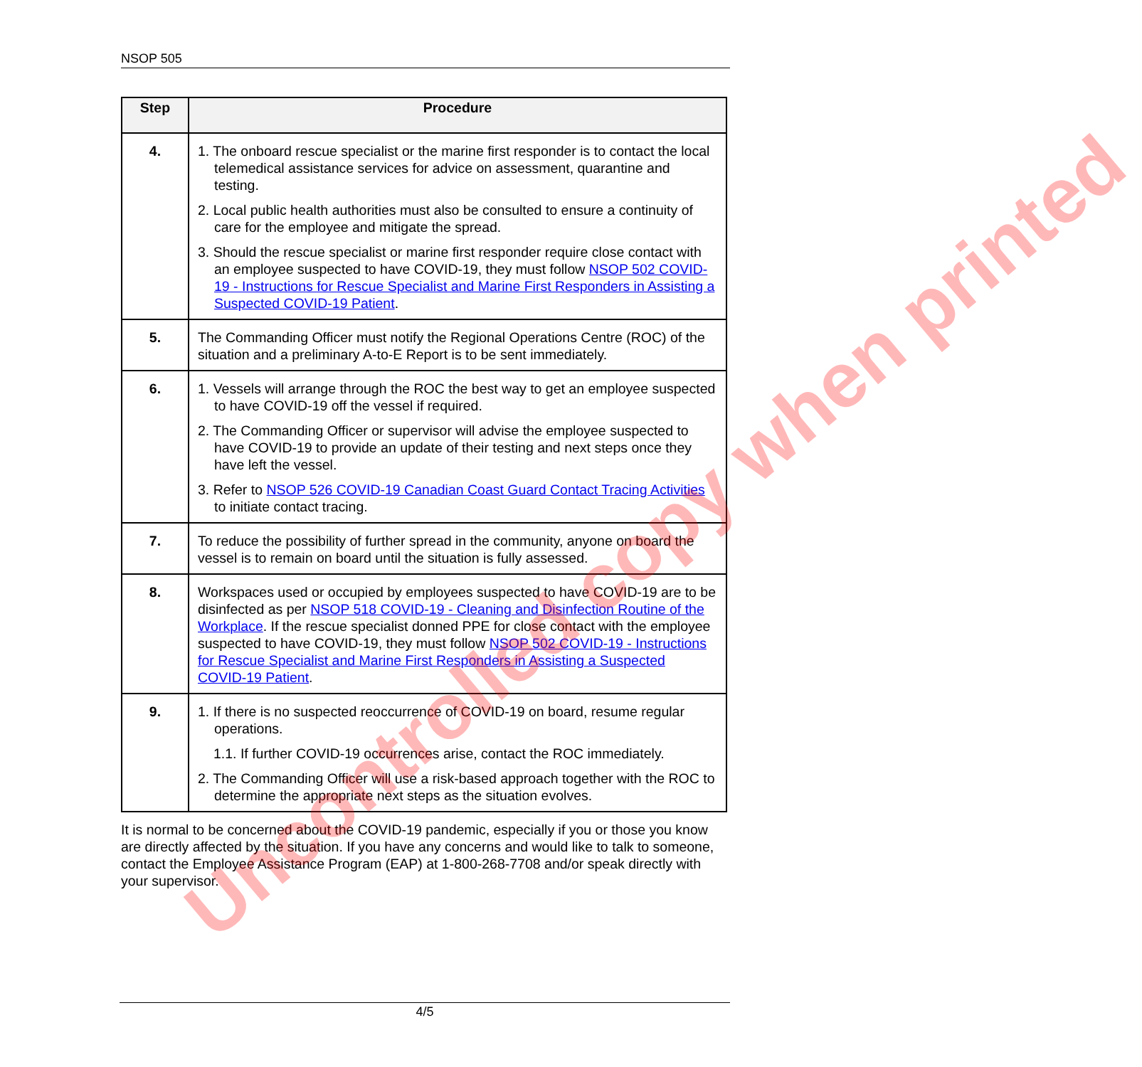NSOP 505
| Step | Procedure |
| --- | --- |
| 4. | 1. The onboard rescue specialist or the marine first responder is to contact the local telemedical assistance services for advice on assessment, quarantine and testing. 2. Local public health authorities must also be consulted to ensure a continuity of care for the employee and mitigate the spread. 3. Should the rescue specialist or marine first responder require close contact with an employee suspected to have COVID-19, they must follow NSOP 502 COVID-19 - Instructions for Rescue Specialist and Marine First Responders in Assisting a Suspected COVID-19 Patient . |
| 5. | The Commanding Officer must notify the Regional Operations Centre (ROC) of the situation and a preliminary A-to-E Report is to be sent immediately. |
| 6. | 1. Vessels will arrange through the ROC the best way to get an employee suspected to have COVID-19 off the vessel if required. 2. The Commanding Officer or supervisor will advise the employee suspected to have COVID-19 to provide an update of their testing and next steps once they have left the vessel. 3. Refer to NSOP 526 COVID-19 Canadian Coast Guard Contact Tracing Activities to initiate contact tracing. |
| 7. | To reduce the possibility of further spread in the community, anyone on board the vessel is to remain on board until the situation is fully assessed. |
| 8. | Workspaces used or occupied by employees suspected to have COVID-19 are to be disinfected as per NSOP 518 COVID-19 - Cleaning and Disinfection Routine of the Workplace . If the rescue specialist donned PPE for close contact with the employee suspected to have COVID-19, they must follow NSOP 502 COVID-19 - Instructions for Rescue Specialist and Marine First Responders in Assisting a Suspected COVID-19 Patient . |
| 9. | 1. If there is no suspected reoccurrence of COVID-19 on board, resume regular operations. 1.1. If further COVID-19 occurrences arise, contact the ROC immediately. 2. The Commanding Officer will use a risk-based approach together with the ROC to determine the appropriate next steps as the situation evolves. |
It is normal to be concerned about the COVID-19 pandemic, especially if you or those you know are directly affected by the situation. If you have any concerns and would like to talk to someone, contact the Employee Assistance Program (EAP) at 1-800-268-7708 and/or speak directly with your supervisor.
Uncontrolled copy when printed
4/5